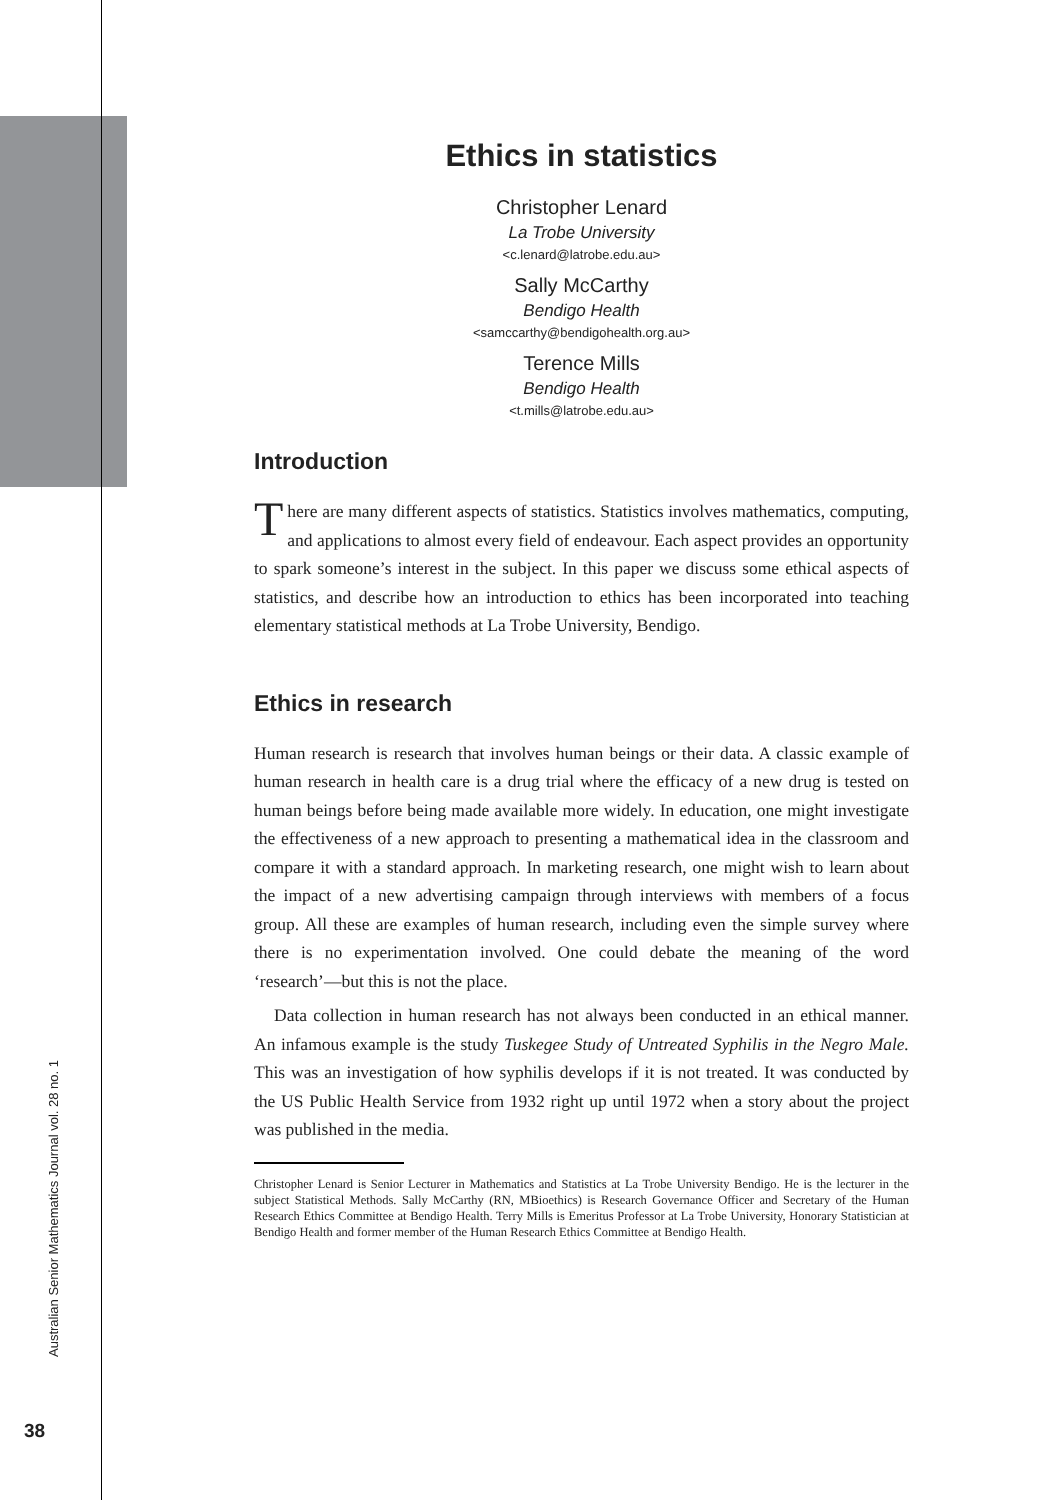Ethics in statistics
Christopher Lenard
La Trobe University
<c.lenard@latrobe.edu.au>
Sally McCarthy
Bendigo Health
<samccarthy@bendigohealth.org.au>
Terence Mills
Bendigo Health
<t.mills@latrobe.edu.au>
Introduction
There are many different aspects of statistics. Statistics involves mathematics, computing, and applications to almost every field of endeavour. Each aspect provides an opportunity to spark someone’s interest in the subject. In this paper we discuss some ethical aspects of statistics, and describe how an introduction to ethics has been incorporated into teaching elementary statistical methods at La Trobe University, Bendigo.
Ethics in research
Human research is research that involves human beings or their data. A classic example of human research in health care is a drug trial where the efficacy of a new drug is tested on human beings before being made available more widely. In education, one might investigate the effectiveness of a new approach to presenting a mathematical idea in the classroom and compare it with a standard approach. In marketing research, one might wish to learn about the impact of a new advertising campaign through interviews with members of a focus group. All these are examples of human research, including even the simple survey where there is no experimentation involved. One could debate the meaning of the word ‘research’—but this is not the place.
Data collection in human research has not always been conducted in an ethical manner. An infamous example is the study Tuskegee Study of Untreated Syphilis in the Negro Male. This was an investigation of how syphilis develops if it is not treated. It was conducted by the US Public Health Service from 1932 right up until 1972 when a story about the project was published in the media.
Christopher Lenard is Senior Lecturer in Mathematics and Statistics at La Trobe University Bendigo. He is the lecturer in the subject Statistical Methods. Sally McCarthy (RN, MBioethics) is Research Governance Officer and Secretary of the Human Research Ethics Committee at Bendigo Health. Terry Mills is Emeritus Professor at La Trobe University, Honorary Statistician at Bendigo Health and former member of the Human Research Ethics Committee at Bendigo Health.
Australian Senior Mathematics Journal vol. 28 no. 1
38